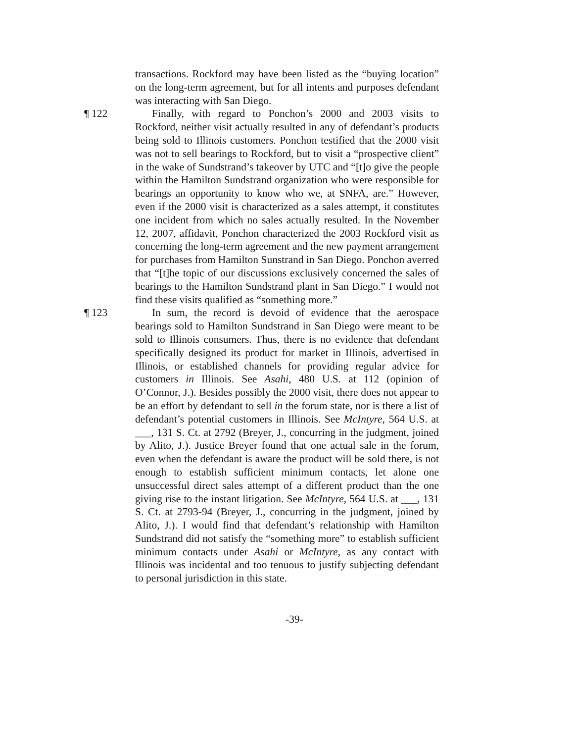transactions. Rockford may have been listed as the “buying location” on the long-term agreement, but for all intents and purposes defendant was interacting with San Diego.
¶ 122 Finally, with regard to Ponchon’s 2000 and 2003 visits to Rockford, neither visit actually resulted in any of defendant’s products being sold to Illinois customers. Ponchon testified that the 2000 visit was not to sell bearings to Rockford, but to visit a “prospective client” in the wake of Sundstrand’s takeover by UTC and “[t]o give the people within the Hamilton Sundstrand organization who were responsible for bearings an opportunity to know who we, at SNFA, are.” However, even if the 2000 visit is characterized as a sales attempt, it constitutes one incident from which no sales actually resulted. In the November 12, 2007, affidavit, Ponchon characterized the 2003 Rockford visit as concerning the long-term agreement and the new payment arrangement for purchases from Hamilton Sunstrand in San Diego. Ponchon averred that “[t]he topic of our discussions exclusively concerned the sales of bearings to the Hamilton Sundstrand plant in San Diego.” I would not find these visits qualified as “something more.”
¶ 123 In sum, the record is devoid of evidence that the aerospace bearings sold to Hamilton Sundstrand in San Diego were meant to be sold to Illinois consumers. Thus, there is no evidence that defendant specifically designed its product for market in Illinois, advertised in Illinois, or established channels for providing regular advice for customers in Illinois. See Asahi, 480 U.S. at 112 (opinion of O’Connor, J.). Besides possibly the 2000 visit, there does not appear to be an effort by defendant to sell in the forum state, nor is there a list of defendant’s potential customers in Illinois. See McIntyre, 564 U.S. at ___, 131 S. Ct. at 2792 (Breyer, J., concurring in the judgment, joined by Alito, J.). Justice Breyer found that one actual sale in the forum, even when the defendant is aware the product will be sold there, is not enough to establish sufficient minimum contacts, let alone one unsuccessful direct sales attempt of a different product than the one giving rise to the instant litigation. See McIntyre, 564 U.S. at ___, 131 S. Ct. at 2793-94 (Breyer, J., concurring in the judgment, joined by Alito, J.). I would find that defendant’s relationship with Hamilton Sundstrand did not satisfy the “something more” to establish sufficient minimum contacts under Asahi or McIntyre, as any contact with Illinois was incidental and too tenuous to justify subjecting defendant to personal jurisdiction in this state.
-39-